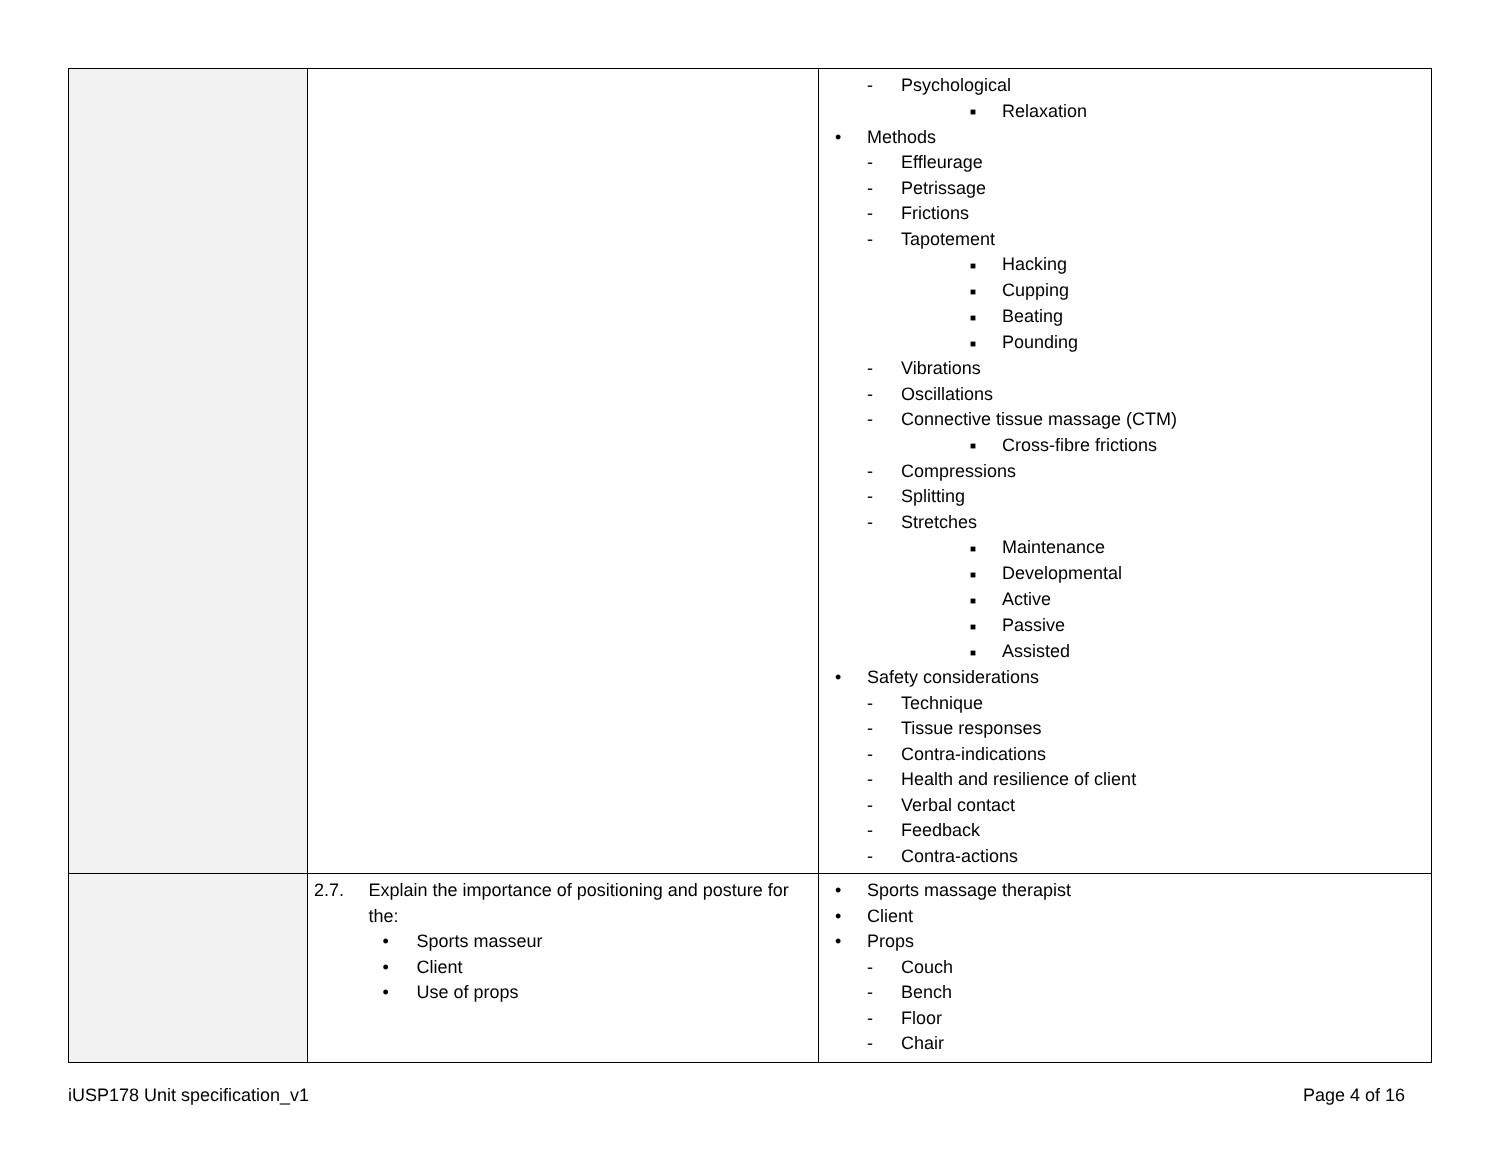| | | - Psychological ■ Relaxation • Methods - Effleurage - Petrissage - Frictions - Tapotement ■ Hacking ■ Cupping ■ Beating ■ Pounding - Vibrations - Oscillations - Connective tissue massage (CTM) ■ Cross-fibre frictions - Compressions - Splitting - Stretches ■ Maintenance ■ Developmental ■ Active ■ Passive ■ Assisted • Safety considerations - Technique - Tissue responses - Contra-indications - Health and resilience of client - Verbal contact - Feedback - Contra-actions |
| | 2.7. Explain the importance of positioning and posture for the: • Sports masseur • Client • Use of props | • Sports massage therapist • Client • Props - Couch - Bench - Floor - Chair |
iUSP178 Unit specification_v1 Page 4 of 16